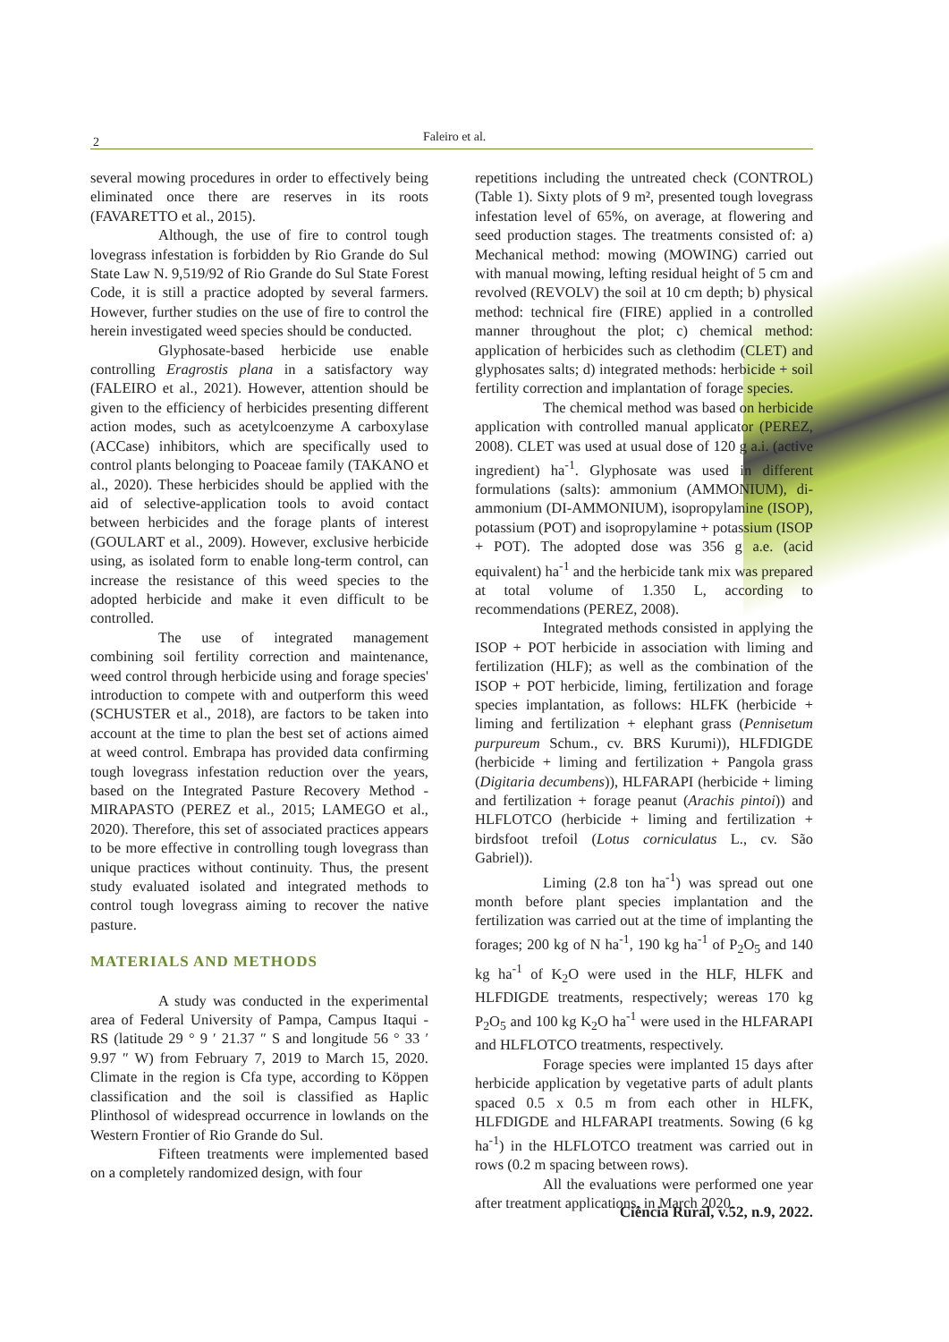2 Faleiro et al.
several mowing procedures in order to effectively being eliminated once there are reserves in its roots (FAVARETTO et al., 2015).
Although, the use of fire to control tough lovegrass infestation is forbidden by Rio Grande do Sul State Law N. 9,519/92 of Rio Grande do Sul State Forest Code, it is still a practice adopted by several farmers. However, further studies on the use of fire to control the herein investigated weed species should be conducted.
Glyphosate-based herbicide use enable controlling Eragrostis plana in a satisfactory way (FALEIRO et al., 2021). However, attention should be given to the efficiency of herbicides presenting different action modes, such as acetylcoenzyme A carboxylase (ACCase) inhibitors, which are specifically used to control plants belonging to Poaceae family (TAKANO et al., 2020). These herbicides should be applied with the aid of selective-application tools to avoid contact between herbicides and the forage plants of interest (GOULART et al., 2009). However, exclusive herbicide using, as isolated form to enable long-term control, can increase the resistance of this weed species to the adopted herbicide and make it even difficult to be controlled.
The use of integrated management combining soil fertility correction and maintenance, weed control through herbicide using and forage species' introduction to compete with and outperform this weed (SCHUSTER et al., 2018), are factors to be taken into account at the time to plan the best set of actions aimed at weed control. Embrapa has provided data confirming tough lovegrass infestation reduction over the years, based on the Integrated Pasture Recovery Method - MIRAPASTO (PEREZ et al., 2015; LAMEGO et al., 2020). Therefore, this set of associated practices appears to be more effective in controlling tough lovegrass than unique practices without continuity. Thus, the present study evaluated isolated and integrated methods to control tough lovegrass aiming to recover the native pasture.
MATERIALS AND METHODS
A study was conducted in the experimental area of Federal University of Pampa, Campus Itaqui - RS (latitude 29 ° 9 ′ 21.37 ″ S and longitude 56 ° 33 ′ 9.97 ″ W) from February 7, 2019 to March 15, 2020. Climate in the region is Cfa type, according to Köppen classification and the soil is classified as Haplic Plinthosol of widespread occurrence in lowlands on the Western Frontier of Rio Grande do Sul.
Fifteen treatments were implemented based on a completely randomized design, with four
repetitions including the untreated check (CONTROL) (Table 1). Sixty plots of 9 m², presented tough lovegrass infestation level of 65%, on average, at flowering and seed production stages. The treatments consisted of: a) Mechanical method: mowing (MOWING) carried out with manual mowing, lefting residual height of 5 cm and revolved (REVOLV) the soil at 10 cm depth; b) physical method: technical fire (FIRE) applied in a controlled manner throughout the plot; c) chemical method: application of herbicides such as clethodim (CLET) and glyphosates salts; d) integrated methods: herbicide + soil fertility correction and implantation of forage species.
The chemical method was based on herbicide application with controlled manual applicator (PEREZ, 2008). CLET was used at usual dose of 120 g a.i. (active ingredient) ha<sup>-1</sup>. Glyphosate was used in different formulations (salts): ammonium (AMMONIUM), di-ammonium (DI-AMMONIUM), isopropylamine (ISOP), potassium (POT) and isopropylamine + potassium (ISOP + POT). The adopted dose was 356 g a.e. (acid equivalent) ha<sup>-1</sup> and the herbicide tank mix was prepared at total volume of 1.350 L, according to recommendations (PEREZ, 2008).
Integrated methods consisted in applying the ISOP + POT herbicide in association with liming and fertilization (HLF); as well as the combination of the ISOP + POT herbicide, liming, fertilization and forage species implantation, as follows: HLFK (herbicide + liming and fertilization + elephant grass (Pennisetum purpureum Schum., cv. BRS Kurumi)), HLFDIGDE (herbicide + liming and fertilization + Pangola grass (Digitaria decumbens)), HLFARAPI (herbicide + liming and fertilization + forage peanut (Arachis pintoi)) and HLFLOTCO (herbicide + liming and fertilization + birdsfoot trefoil (Lotus corniculatus L., cv. São Gabriel)).
Liming (2.8 ton ha<sup>-1</sup>) was spread out one month before plant species implantation and the fertilization was carried out at the time of implanting the forages; 200 kg of N ha<sup>-1</sup>, 190 kg ha<sup>-1</sup> of P<sub>2</sub>O<sub>5</sub> and 140 kg ha<sup>-1</sup> of K<sub>2</sub>O were used in the HLF, HLFK and HLFDIGDE treatments, respectively; wereas 170 kg P<sub>2</sub>O<sub>5</sub> and 100 kg K<sub>2</sub>O ha<sup>-1</sup> were used in the HLFARAPI and HLFLOTCO treatments, respectively.
Forage species were implanted 15 days after herbicide application by vegetative parts of adult plants spaced 0.5 x 0.5 m from each other in HLFK, HLFDIGDE and HLFARAPI treatments. Sowing (6 kg ha<sup>-1</sup>) in the HLFLOTCO treatment was carried out in rows (0.2 m spacing between rows).
All the evaluations were performed one year after treatment applications, in March 2020.
Ciência Rural, v.52, n.9, 2022.